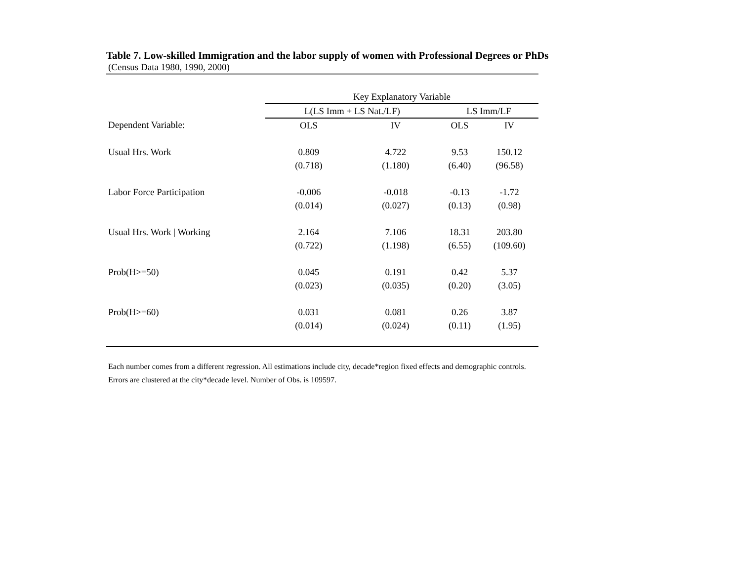Table 7. Low-skilled Immigration and the labor supply of women with Professional Degrees or PhDs
(Census Data 1980, 1990, 2000)
| | Key Explanatory Variable | | | |
| | L(LS Imm + LS Nat./LF) | | LS Imm/LF | |
| Dependent Variable: | OLS | IV | OLS | IV |
| Usual Hrs. Work | 0.809 | 4.722 | 9.53 | 150.12 |
| | (0.718) | (1.180) | (6.40) | (96.58) |
| Labor Force Participation | -0.006 | -0.018 | -0.13 | -1.72 |
| | (0.014) | (0.027) | (0.13) | (0.98) |
| Usual Hrs. Work / Working | 2.164 | 7.106 | 18.31 | 203.80 |
| | (0.722) | (1.198) | (6.55) | (109.60) |
| Prob(H>=50) | 0.045 | 0.191 | 0.42 | 5.37 |
| | (0.023) | (0.035) | (0.20) | (3.05) |
| Prob(H>=60) | 0.031 | 0.081 | 0.26 | 3.87 |
| | (0.014) | (0.024) | (0.11) | (1.95) |
Each number comes from a different regression. All estimations include city, decade*region fixed effects and demographic controls. Errors are clustered at the city*decade level. Number of Obs. is 109597.